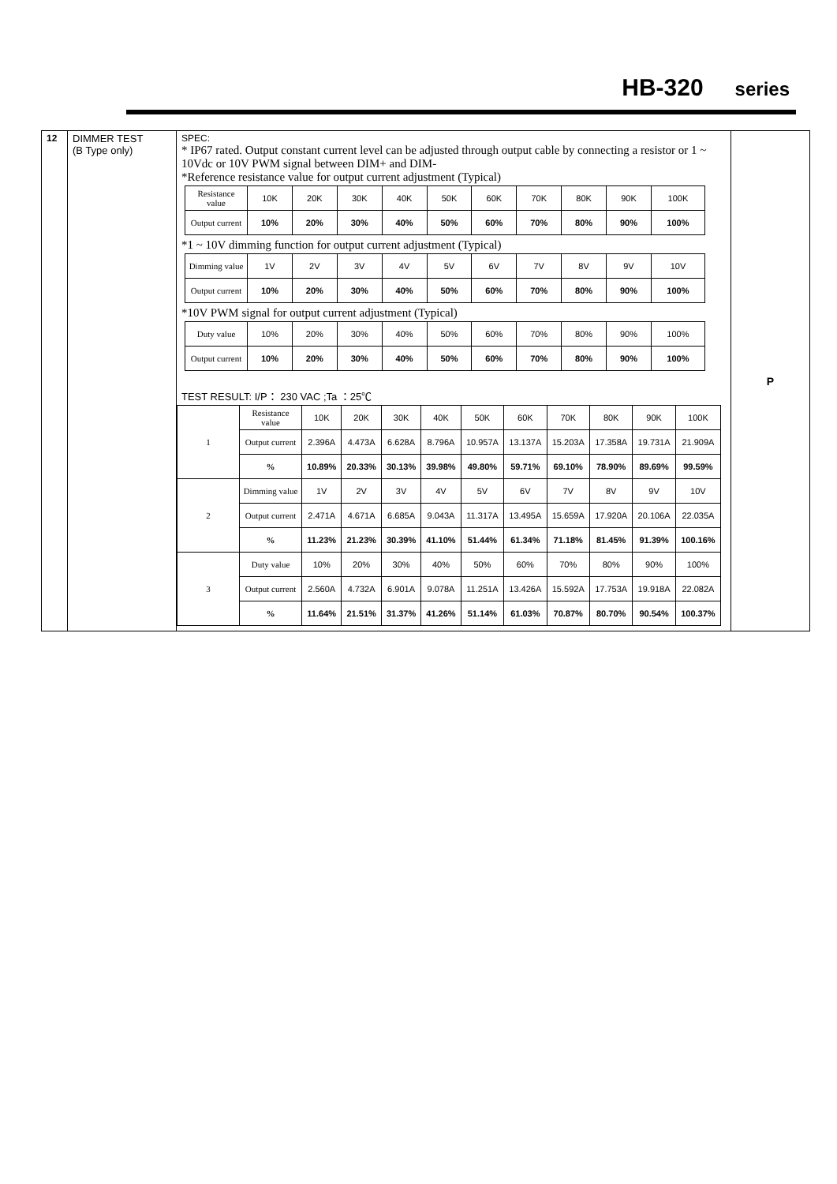HB-320 series
| 12 | DIMMER TEST (B Type only) | SPEC: * IP67 rated. Output constant current level can be adjusted through output cable by connecting a resistor or 1 ~ 10Vdc or 10V PWM signal between DIM+ and DIM- *Reference resistance value for output current adjustment (Typical) / Resistance value / 10K / 20K / 30K / 40K / 50K / 60K / 70K / 80K / 90K / 100K / / Output current / 10% / 20% / 30% / 40% / 50% / 60% / 70% / 80% / 90% / 100% / *1 ~ 10V dimming function for output current adjustment (Typical) / Dimming value / 1V / 2V / 3V / 4V / 5V / 6V / 7V / 8V / 9V / 10V / / Output current / 10% / 20% / 30% / 40% / 50% / 60% / 70% / 80% / 90% / 100% / *10V PWM signal for output current adjustment (Typical) / Duty value / 10% / 20% / 30% / 40% / 50% / 60% / 70% / 80% / 90% / 100% / / Output current / 10% / 20% / 30% / 40% / 50% / 60% / 70% / 80% / 90% / 100% / TEST RESULT: I/P： 230 VAC ;Ta ：25℃ / 1 / Resistance value / 10K / 20K / 30K / 40K / 50K / 60K / 70K / 80K / 90K / 100K / / / Output current / 2.396A / 4.473A / 6.628A / 8.796A / 10.957A / 13.137A / 15.203A / 17.358A / 19.731A / 21.909A / / / % / 10.89% / 20.33% / 30.13% / 39.98% / 49.80% / 59.71% / 69.10% / 78.90% / 89.69% / 99.59% / / 2 / Dimming value / 1V / 2V / 3V / 4V / 5V / 6V / 7V / 8V / 9V / 10V / / / Output current / 2.471A / 4.671A / 6.685A / 9.043A / 11.317A / 13.495A / 15.659A / 17.920A / 20.106A / 22.035A / / / % / 11.23% / 21.23% / 30.39% / 41.10% / 51.44% / 61.34% / 71.18% / 81.45% / 91.39% / 100.16% / / 3 / Duty value / 10% / 20% / 30% / 40% / 50% / 60% / 70% / 80% / 90% / 100% / / / Output current / 2.560A / 4.732A / 6.901A / 9.078A / 11.251A / 13.426A / 15.592A / 17.753A / 19.918A / 22.082A / / / % / 11.64% / 21.51% / 31.37% / 41.26% / 51.14% / 61.03% / 70.87% / 80.70% / 90.54% / 100.37% / | P |